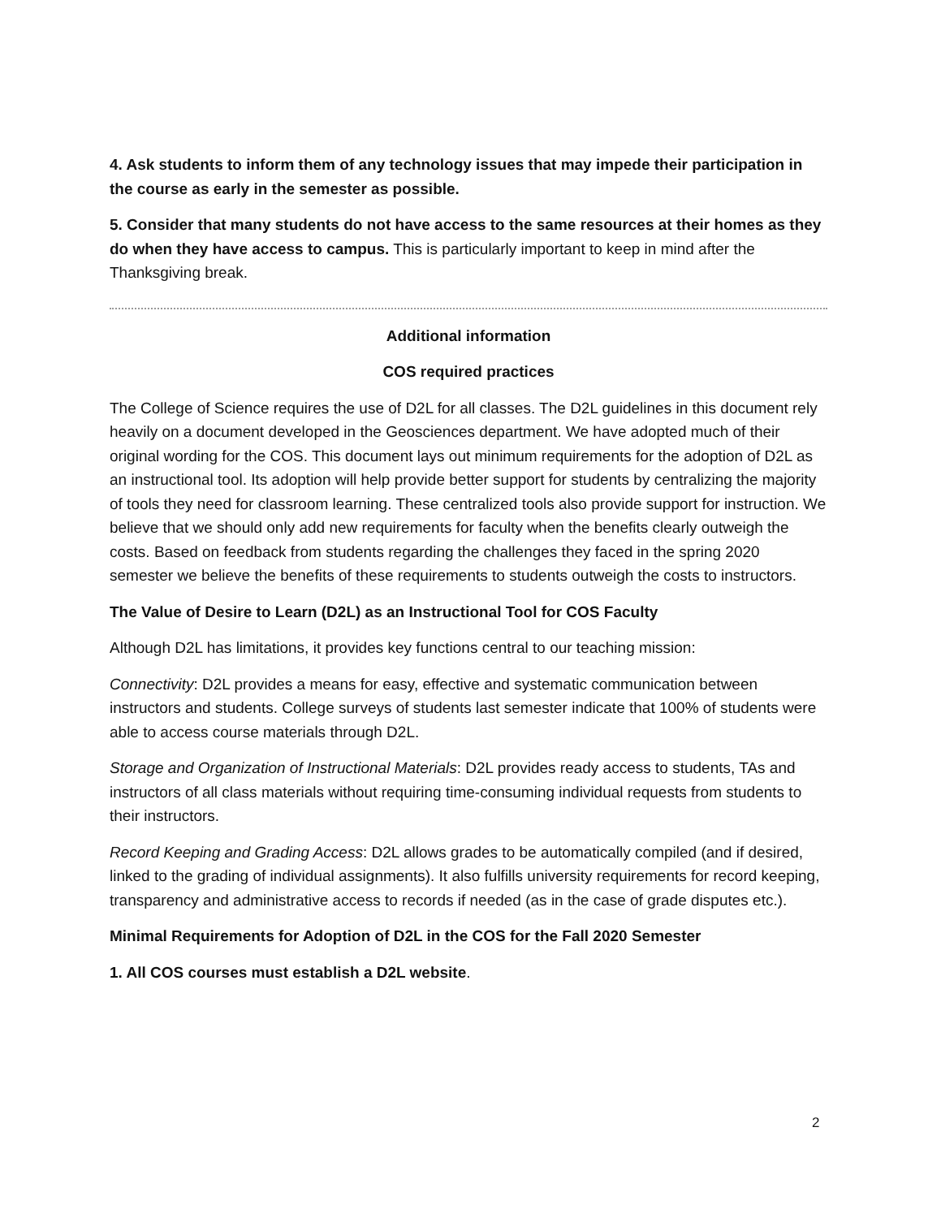4. Ask students to inform them of any technology issues that may impede their participation in the course as early in the semester as possible.
5. Consider that many students do not have access to the same resources at their homes as they do when they have access to campus. This is particularly important to keep in mind after the Thanksgiving break.
Additional information
COS required practices
The College of Science requires the use of D2L for all classes. The D2L guidelines in this document rely heavily on a document developed in the Geosciences department. We have adopted much of their original wording for the COS. This document lays out minimum requirements for the adoption of D2L as an instructional tool. Its adoption will help provide better support for students by centralizing the majority of tools they need for classroom learning. These centralized tools also provide support for instruction. We believe that we should only add new requirements for faculty when the benefits clearly outweigh the costs. Based on feedback from students regarding the challenges they faced in the spring 2020 semester we believe the benefits of these requirements to students outweigh the costs to instructors.
The Value of Desire to Learn (D2L) as an Instructional Tool for COS Faculty
Although D2L has limitations, it provides key functions central to our teaching mission:
Connectivity: D2L provides a means for easy, effective and systematic communication between instructors and students. College surveys of students last semester indicate that 100% of students were able to access course materials through D2L.
Storage and Organization of Instructional Materials: D2L provides ready access to students, TAs and instructors of all class materials without requiring time-consuming individual requests from students to their instructors.
Record Keeping and Grading Access: D2L allows grades to be automatically compiled (and if desired, linked to the grading of individual assignments). It also fulfills university requirements for record keeping, transparency and administrative access to records if needed (as in the case of grade disputes etc.).
Minimal Requirements for Adoption of D2L in the COS for the Fall 2020 Semester
1. All COS courses must establish a D2L website.
2